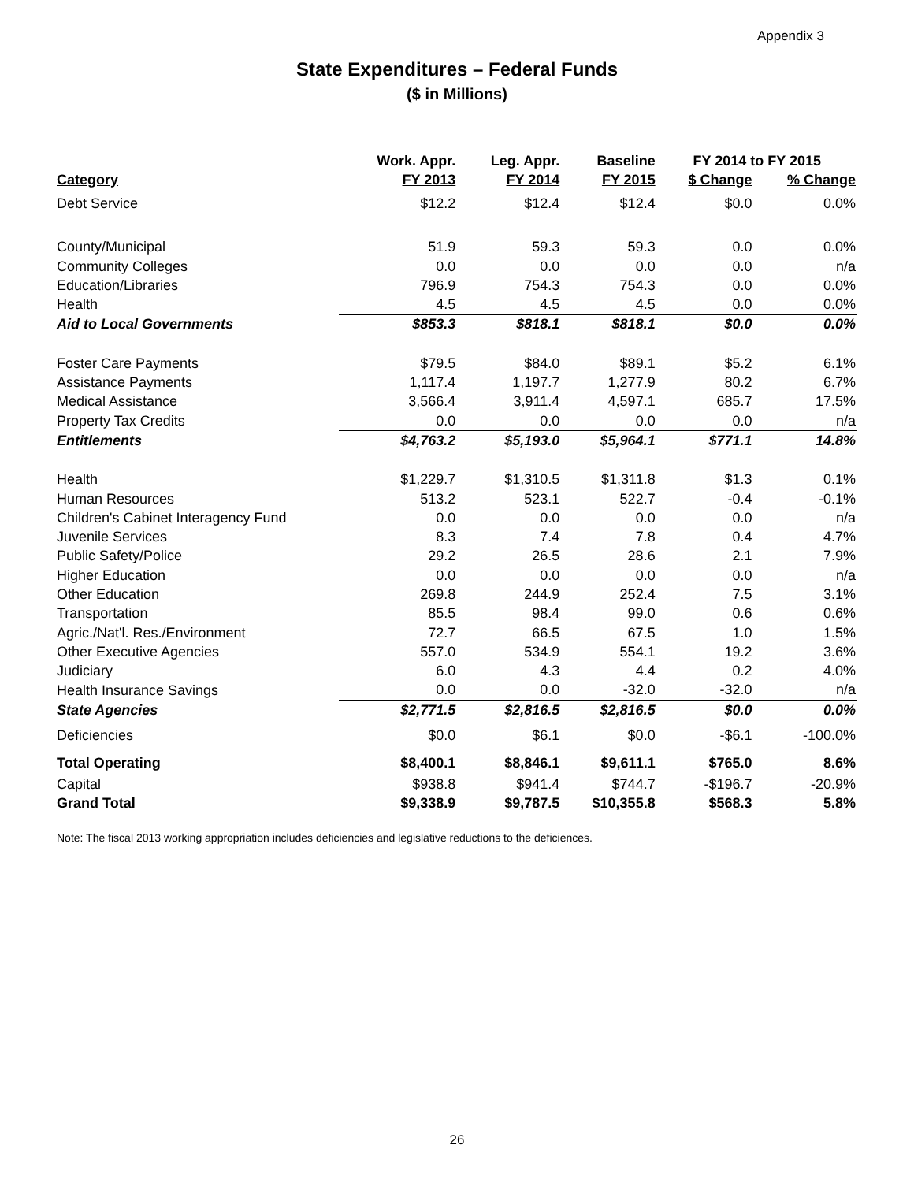Appendix 3
State Expenditures – Federal Funds
($ in Millions)
| | Work. Appr. | Leg. Appr. | Baseline | FY 2014 to FY 2015 | |
| --- | --- | --- | --- | --- | --- |
| Category | FY 2013 | FY 2014 | FY 2015 | $ Change | % Change |
| Debt Service | $12.2 | $12.4 | $12.4 | $0.0 | 0.0% |
| County/Municipal | 51.9 | 59.3 | 59.3 | 0.0 | 0.0% |
| Community Colleges | 0.0 | 0.0 | 0.0 | 0.0 | n/a |
| Education/Libraries | 796.9 | 754.3 | 754.3 | 0.0 | 0.0% |
| Health | 4.5 | 4.5 | 4.5 | 0.0 | 0.0% |
| Aid to Local Governments | $853.3 | $818.1 | $818.1 | $0.0 | 0.0% |
| Foster Care Payments | $79.5 | $84.0 | $89.1 | $5.2 | 6.1% |
| Assistance Payments | 1,117.4 | 1,197.7 | 1,277.9 | 80.2 | 6.7% |
| Medical Assistance | 3,566.4 | 3,911.4 | 4,597.1 | 685.7 | 17.5% |
| Property Tax Credits | 0.0 | 0.0 | 0.0 | 0.0 | n/a |
| Entitlements | $4,763.2 | $5,193.0 | $5,964.1 | $771.1 | 14.8% |
| Health | $1,229.7 | $1,310.5 | $1,311.8 | $1.3 | 0.1% |
| Human Resources | 513.2 | 523.1 | 522.7 | -0.4 | -0.1% |
| Children's Cabinet Interagency Fund | 0.0 | 0.0 | 0.0 | 0.0 | n/a |
| Juvenile Services | 8.3 | 7.4 | 7.8 | 0.4 | 4.7% |
| Public Safety/Police | 29.2 | 26.5 | 28.6 | 2.1 | 7.9% |
| Higher Education | 0.0 | 0.0 | 0.0 | 0.0 | n/a |
| Other Education | 269.8 | 244.9 | 252.4 | 7.5 | 3.1% |
| Transportation | 85.5 | 98.4 | 99.0 | 0.6 | 0.6% |
| Agric./Nat'l. Res./Environment | 72.7 | 66.5 | 67.5 | 1.0 | 1.5% |
| Other Executive Agencies | 557.0 | 534.9 | 554.1 | 19.2 | 3.6% |
| Judiciary | 6.0 | 4.3 | 4.4 | 0.2 | 4.0% |
| Health Insurance Savings | 0.0 | 0.0 | -32.0 | -32.0 | n/a |
| State Agencies | $2,771.5 | $2,816.5 | $2,816.5 | $0.0 | 0.0% |
| Deficiencies | $0.0 | $6.1 | $0.0 | -$6.1 | -100.0% |
| Total Operating | $8,400.1 | $8,846.1 | $9,611.1 | $765.0 | 8.6% |
| Capital | $938.8 | $941.4 | $744.7 | -$196.7 | -20.9% |
| Grand Total | $9,338.9 | $9,787.5 | $10,355.8 | $568.3 | 5.8% |
Note: The fiscal 2013 working appropriation includes deficiencies and legislative reductions to the deficiences.
26